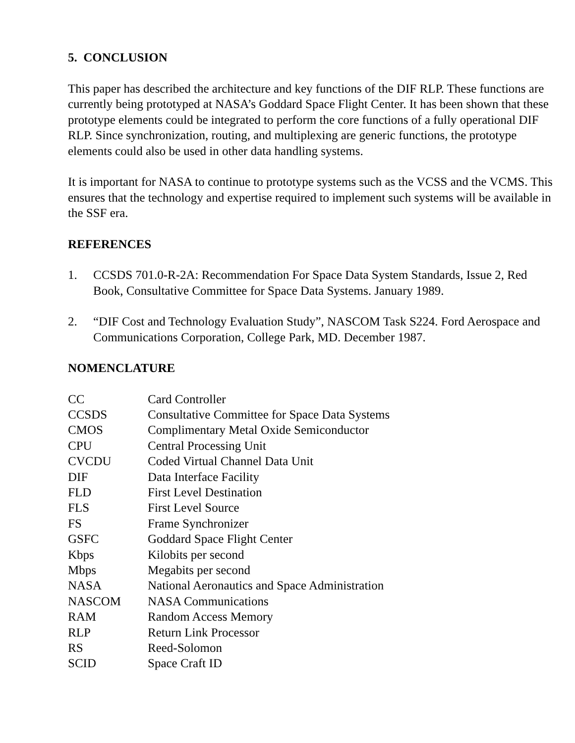5. CONCLUSION
This paper has described the architecture and key functions of the DIF RLP. These functions are currently being prototyped at NASA’s Goddard Space Flight Center. It has been shown that these prototype elements could be integrated to perform the core functions of a fully operational DIF RLP. Since synchronization, routing, and multiplexing are generic functions, the prototype elements could also be used in other data handling systems.
It is important for NASA to continue to prototype systems such as the VCSS and the VCMS. This ensures that the technology and expertise required to implement such systems will be available in the SSF era.
REFERENCES
1. CCSDS 701.0-R-2A: Recommendation For Space Data System Standards, Issue 2, Red Book, Consultative Committee for Space Data Systems. January 1989.
2. “DIF Cost and Technology Evaluation Study”, NASCOM Task S224. Ford Aerospace and Communications Corporation, College Park, MD. December 1987.
NOMENCLATURE
| CC | Card Controller |
| CCSDS | Consultative Committee for Space Data Systems |
| CMOS | Complimentary Metal Oxide Semiconductor |
| CPU | Central Processing Unit |
| CVCDU | Coded Virtual Channel Data Unit |
| DIF | Data Interface Facility |
| FLD | First Level Destination |
| FLS | First Level Source |
| FS | Frame Synchronizer |
| GSFC | Goddard Space Flight Center |
| Kbps | Kilobits per second |
| Mbps | Megabits per second |
| NASA | National Aeronautics and Space Administration |
| NASCOM | NASA Communications |
| RAM | Random Access Memory |
| RLP | Return Link Processor |
| RS | Reed-Solomon |
| SCID | Space Craft ID |